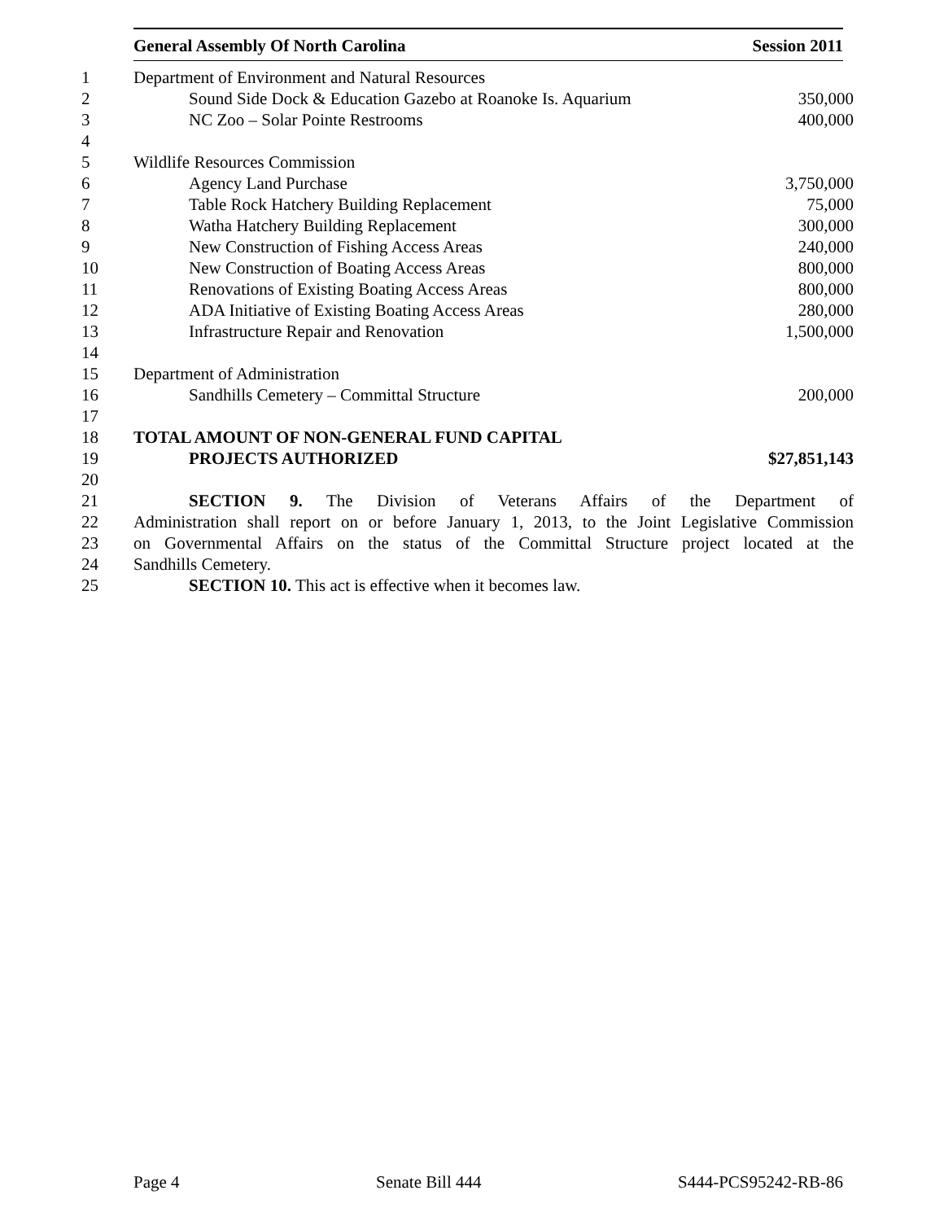General Assembly Of North Carolina Session 2011
| 1 | Department of Environment and Natural Resources | |
| 2 | Sound Side Dock & Education Gazebo at Roanoke Is. Aquarium | 350,000 |
| 3 | NC Zoo – Solar Pointe Restrooms | 400,000 |
| 4 | | |
| 5 | Wildlife Resources Commission | |
| 6 | Agency Land Purchase | 3,750,000 |
| 7 | Table Rock Hatchery Building Replacement | 75,000 |
| 8 | Watha Hatchery Building Replacement | 300,000 |
| 9 | New Construction of Fishing Access Areas | 240,000 |
| 10 | New Construction of Boating Access Areas | 800,000 |
| 11 | Renovations of Existing Boating Access Areas | 800,000 |
| 12 | ADA Initiative of Existing Boating Access Areas | 280,000 |
| 13 | Infrastructure Repair and Renovation | 1,500,000 |
| 14 | | |
| 15 | Department of Administration | |
| 16 | Sandhills Cemetery – Committal Structure | 200,000 |
| 17 | | |
| 18 | TOTAL AMOUNT OF NON-GENERAL FUND CAPITAL | |
| 19 | PROJECTS AUTHORIZED | $27,851,143 |
| 20 | | |
| 21 | SECTION 9. The Division of Veterans Affairs of the Department of | |
| 22 | Administration shall report on or before January 1, 2013, to the Joint Legislative Commission | |
| 23 | on Governmental Affairs on the status of the Committal Structure project located at the | |
| 24 | Sandhills Cemetery. | |
| 25 | SECTION 10. This act is effective when it becomes law. | |
Page 4 Senate Bill 444 S444-PCS95242-RB-86